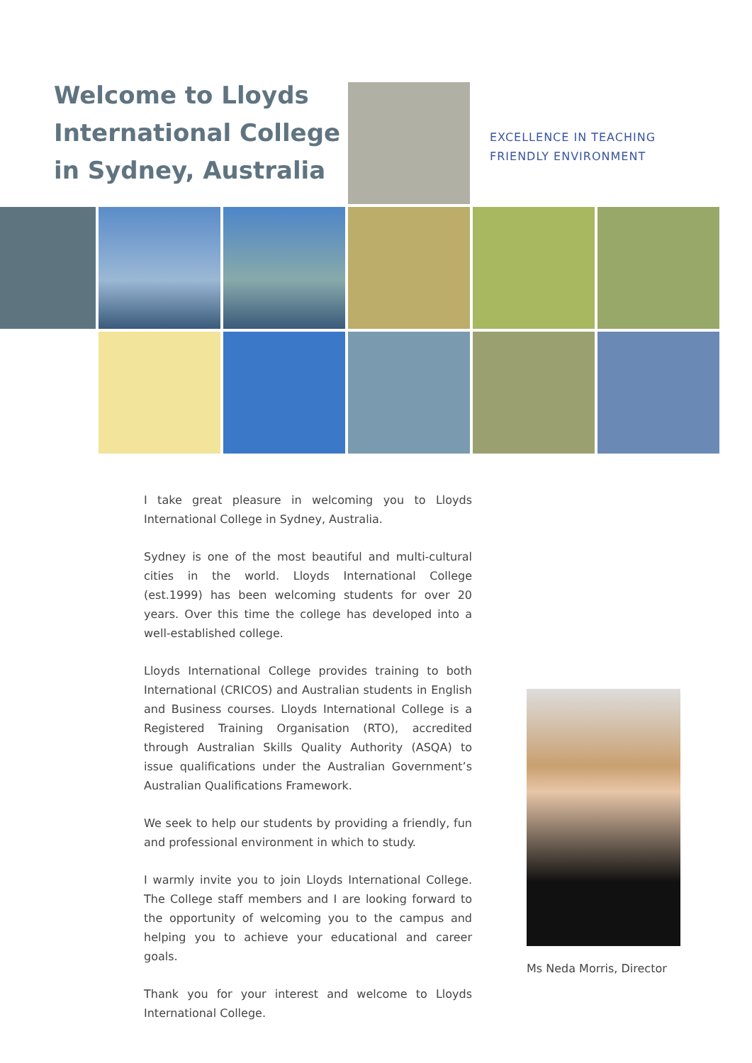Welcome to Lloyds International College in Sydney, Australia
EXCELLENCE IN TEACHING
FRIENDLY ENVIRONMENT
I take great pleasure in welcoming you to Lloyds International College in Sydney, Australia.
Sydney is one of the most beautiful and multi-cultural cities in the world. Lloyds International College (est.1999) has been welcoming students for over 20 years. Over this time the college has developed into a well-established college.
Lloyds International College provides training to both International (CRICOS) and Australian students in English and Business courses. Lloyds International College is a Registered Training Organisation (RTO), accredited through Australian Skills Quality Authority (ASQA) to issue qualifications under the Australian Government’s Australian Qualifications Framework.
We seek to help our students by providing a friendly, fun and professional environment in which to study.
I warmly invite you to join Lloyds International College. The College staff members and I are looking forward to the opportunity of welcoming you to the campus and helping you to achieve your educational and career goals.
Thank you for your interest and welcome to Lloyds International College.
Ms Neda Morris, Director